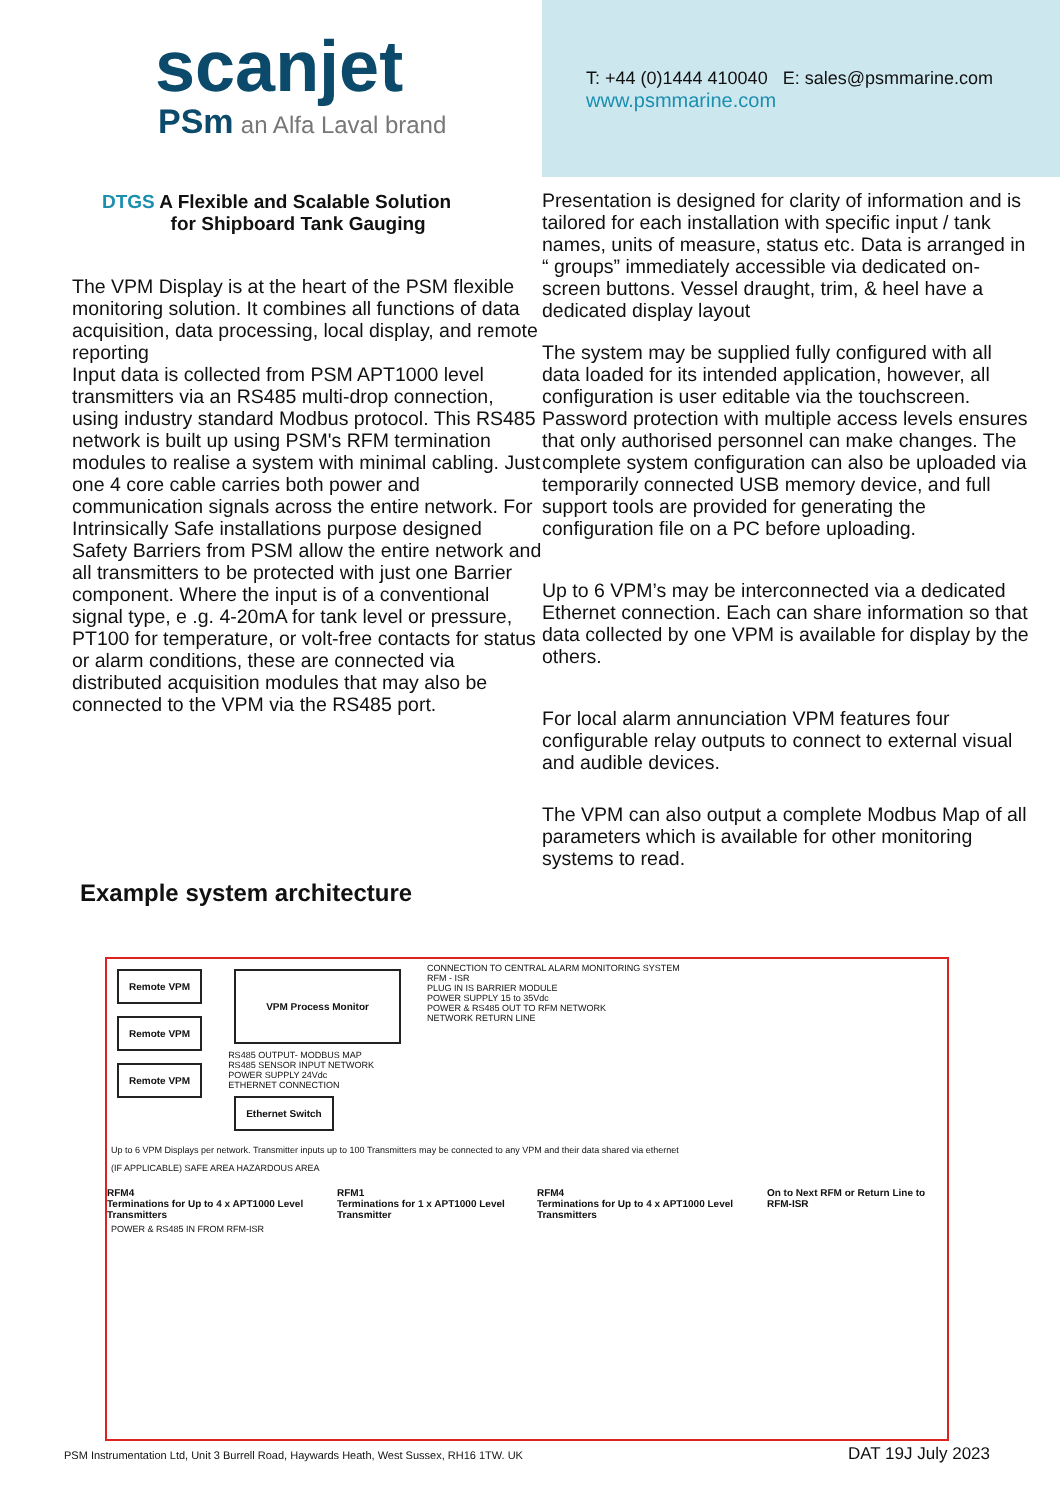scanjet
PSm an Alfa Laval brand
T: +44 (0)1444 410040 E: sales@psmmarine.com
www.psmmarine.com
DTGS A Flexible and Scalable Solution
for Shipboard Tank Gauging
The VPM Display is at the heart of the PSM flexible monitoring solution. It combines all functions of data acquisition, data processing, local display, and remote reporting
Input data is collected from PSM APT1000 level transmitters via an RS485 multi-drop connection, using industry standard Modbus protocol. This RS485 network is built up using PSM's RFM termination modules to realise a system with minimal cabling. Just one 4 core cable carries both power and communication signals across the entire network. For Intrinsically Safe installations purpose designed Safety Barriers from PSM allow the entire network and all transmitters to be protected with just one Barrier component. Where the input is of a conventional signal type, e .g. 4-20mA for tank level or pressure, PT100 for temperature, or volt-free contacts for status or alarm conditions, these are connected via distributed acquisition modules that may also be connected to the VPM via the RS485 port.
Presentation is designed for clarity of information and is tailored for each installation with specific input / tank names, units of measure, status etc. Data is arranged in “ groups” immediately accessible via dedicated on-screen buttons. Vessel draught, trim, & heel have a dedicated display layout
The system may be supplied fully configured with all data loaded for its intended application, however, all configuration is user editable via the touchscreen. Password protection with multiple access levels ensures that only authorised personnel can make changes. The complete system configuration can also be uploaded via temporarily connected USB memory device, and full support tools are provided for generating the configuration file on a PC before uploading.
Up to 6 VPM’s may be interconnected via a dedicated Ethernet connection. Each can share information so that data collected by one VPM is available for display by the others.
For local alarm annunciation VPM features four configurable relay outputs to connect to external visual and audible devices.
The VPM can also output a complete Modbus Map of all parameters which is available for other monitoring systems to read.
Example system architecture
Remote VPM
Remote VPM
Remote VPM
VPM Process Monitor
RS485 OUTPUT- MODBUS MAP
RS485 SENSOR INPUT NETWORK
POWER SUPPLY 24Vdc
ETHERNET CONNECTION
Ethernet Switch
CONNECTION TO CENTRAL ALARM MONITORING SYSTEM
RFM - ISR
PLUG IN IS BARRIER MODULE
POWER SUPPLY 15 to 35Vdc
POWER & RS485 OUT TO RFM NETWORK
NETWORK RETURN LINE
Up to 6 VPM Displays per network. Transmitter inputs up to 100 Transmitters may be connected to any VPM and their data shared via ethernet
(IF APPLICABLE) SAFE AREA HAZARDOUS AREA
RFM4
Terminations for Up to 4 x APT1000 Level Transmitters
RFM1
Terminations for 1 x APT1000 Level Transmitter
RFM4
Terminations for Up to 4 x APT1000 Level Transmitters
On to Next RFM or Return Line to RFM-ISR
POWER & RS485 IN FROM RFM-ISR
PSM Instrumentation Ltd, Unit 3 Burrell Road, Haywards Heath, West Sussex, RH16 1TW. UK DAT 19J July 2023